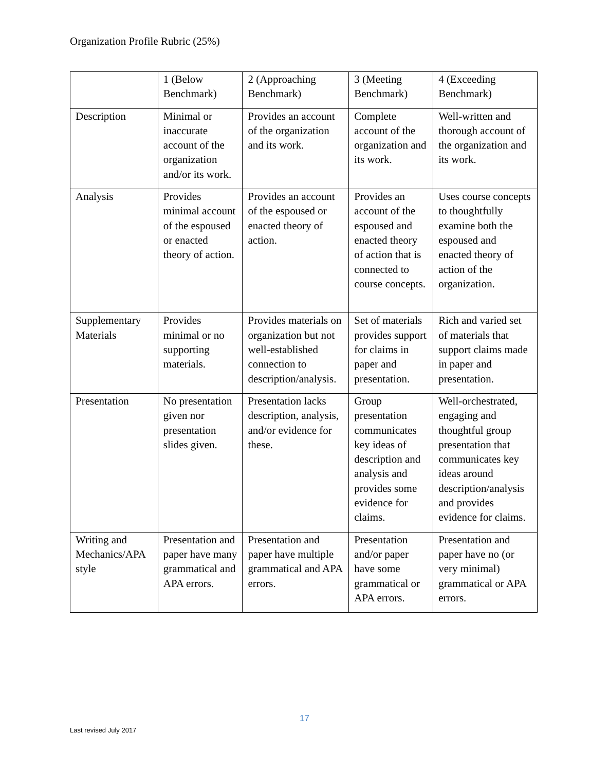Organization Profile Rubric (25%)
| | 1 (Below Benchmark) | 2 (Approaching Benchmark) | 3 (Meeting Benchmark) | 4 (Exceeding Benchmark) |
| Description | Minimal or inaccurate account of the organization and/or its work. | Provides an account of the organization and its work. | Complete account of the organization and its work. | Well-written and thorough account of the organization and its work. |
| Analysis | Provides minimal account of the espoused or enacted theory of action. | Provides an account of the espoused or enacted theory of action. | Provides an account of the espoused and enacted theory of action that is connected to course concepts. | Uses course concepts to thoughtfully examine both the espoused and enacted theory of action of the organization. |
| Supplementary Materials | Provides minimal or no supporting materials. | Provides materials on organization but not well-established connection to description/analysis. | Set of materials provides support for claims in paper and presentation. | Rich and varied set of materials that support claims made in paper and presentation. |
| Presentation | No presentation given nor presentation slides given. | Presentation lacks description, analysis, and/or evidence for these. | Group presentation communicates key ideas of description and analysis and provides some evidence for claims. | Well-orchestrated, engaging and thoughtful group presentation that communicates key ideas around description/analysis and provides evidence for claims. |
| Writing and Mechanics/APA style | Presentation and paper have many grammatical and APA errors. | Presentation and paper have multiple grammatical and APA errors. | Presentation and/or paper have some grammatical or APA errors. | Presentation and paper have no (or very minimal) grammatical or APA errors. |
17
Last revised July 2017